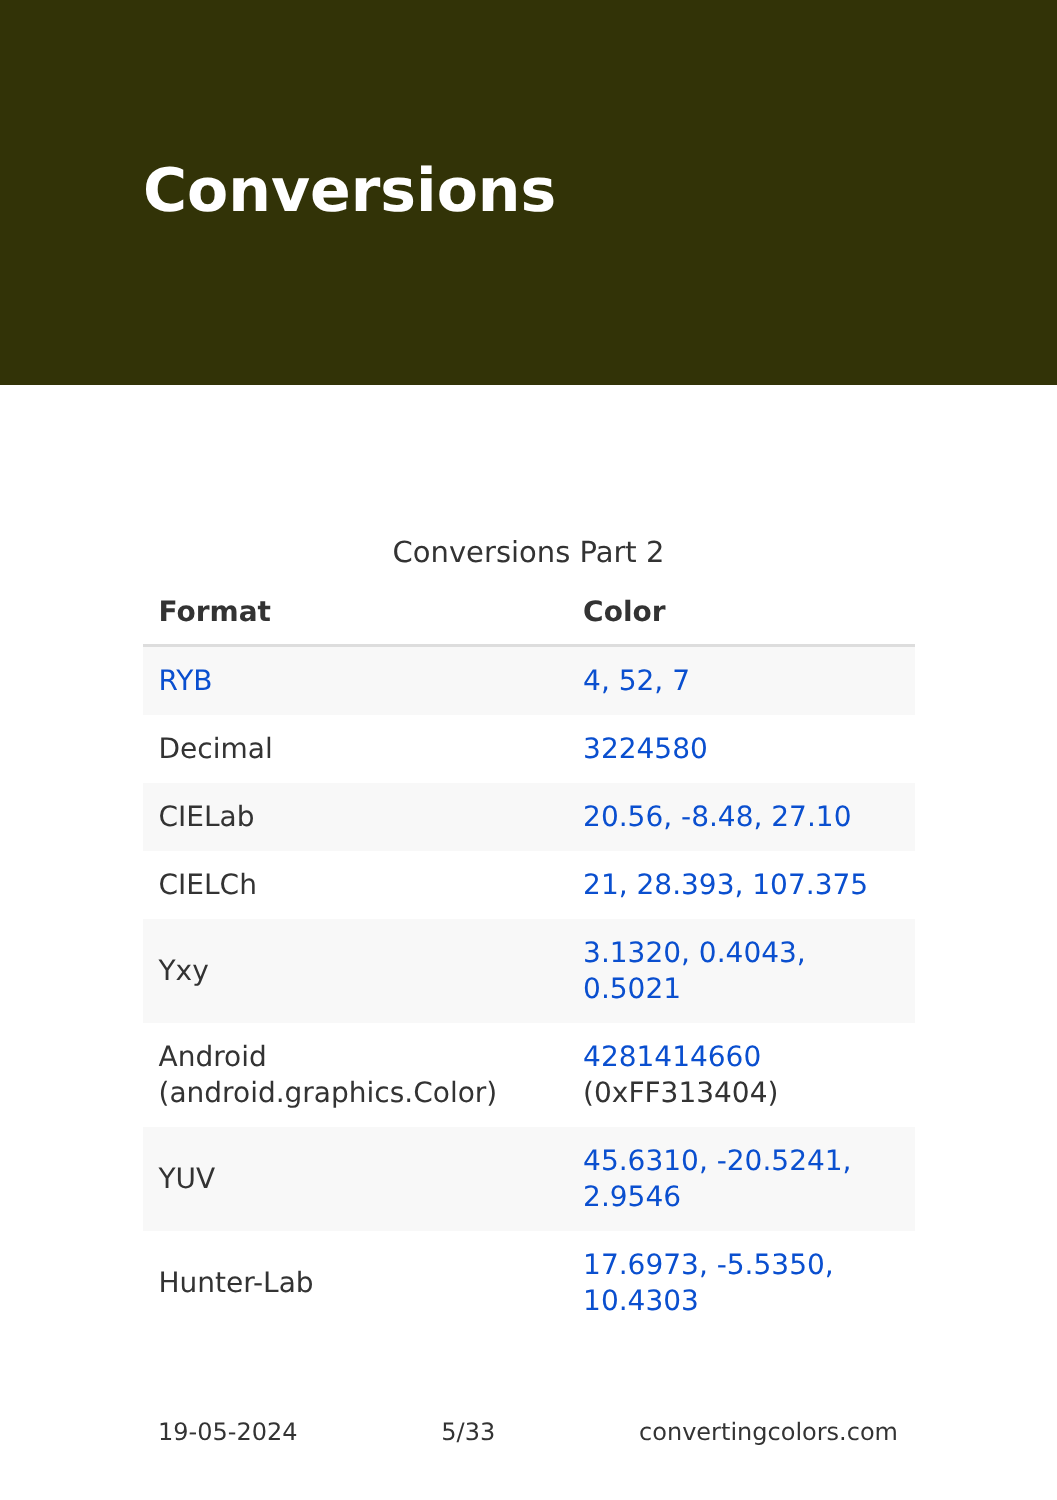Conversions
Conversions Part 2
| Format | Color |
| --- | --- |
| RYB | 4, 52, 7 |
| Decimal | 3224580 |
| CIELab | 20.56, -8.48, 27.10 |
| CIELCh | 21, 28.393, 107.375 |
| Yxy | 3.1320, 0.4043, 0.5021 |
| Android (android.graphics.Color) | 4281414660 (0xFF313404) |
| YUV | 45.6310, -20.5241, 2.9546 |
| Hunter-Lab | 17.6973, -5.5350, 10.4303 |
19-05-2024 5/33 convertingcolors.com